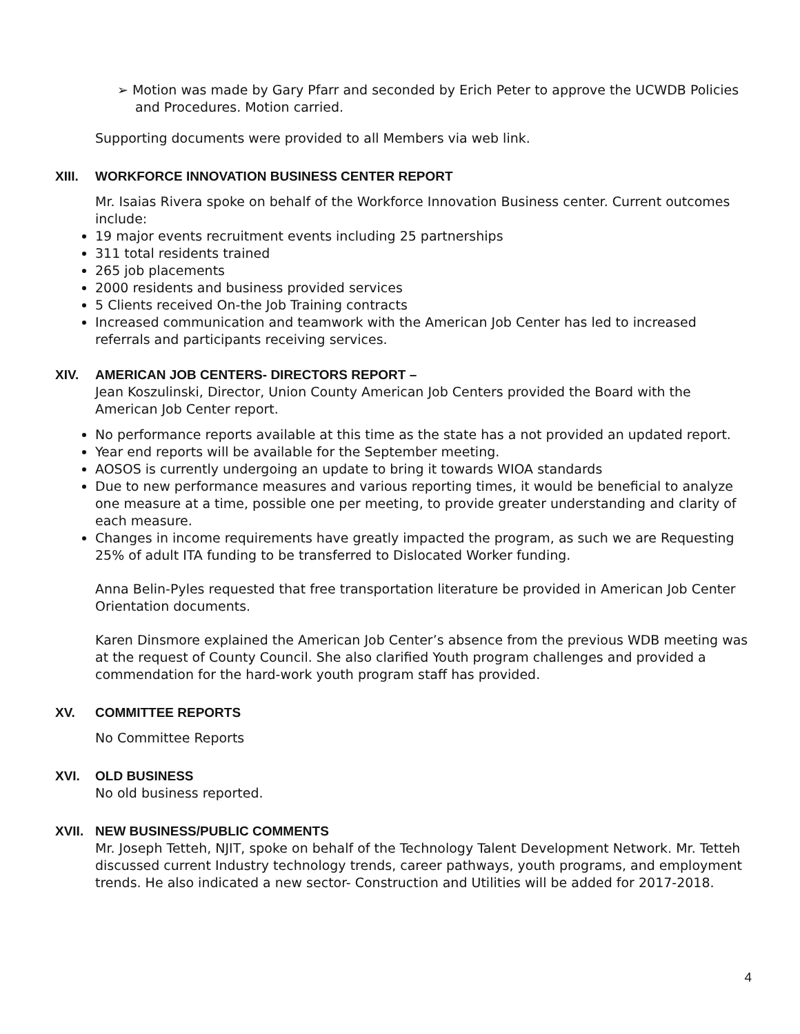➢ Motion was made by Gary Pfarr and seconded by Erich Peter to approve the UCWDB Policies and Procedures. Motion carried.
Supporting documents were provided to all Members via web link.
XIII. WORKFORCE INNOVATION BUSINESS CENTER REPORT
Mr. Isaias Rivera spoke on behalf of the Workforce Innovation Business center. Current outcomes include:
19 major events recruitment events including 25 partnerships
311 total residents trained
265 job placements
2000 residents and business provided services
5 Clients received On-the Job Training contracts
Increased communication and teamwork with the American Job Center has led to increased referrals and participants receiving services.
XIV. AMERICAN JOB CENTERS- DIRECTORS REPORT –
Jean Koszulinski, Director, Union County American Job Centers provided the Board with the American Job Center report.
No performance reports available at this time as the state has a not provided an updated report.
Year end reports will be available for the September meeting.
AOSOS is currently undergoing an update to bring it towards WIOA standards
Due to new performance measures and various reporting times, it would be beneficial to analyze one measure at a time, possible one per meeting, to provide greater understanding and clarity of each measure.
Changes in income requirements have greatly impacted the program, as such we are Requesting 25% of adult ITA funding to be transferred to Dislocated Worker funding.
Anna Belin-Pyles requested that free transportation literature be provided in American Job Center Orientation documents.
Karen Dinsmore explained the American Job Center’s absence from the previous WDB meeting was at the request of County Council. She also clarified Youth program challenges and provided a commendation for the hard-work youth program staff has provided.
XV. COMMITTEE REPORTS
No Committee Reports
XVI. OLD BUSINESS
No old business reported.
XVII. NEW BUSINESS/PUBLIC COMMENTS
Mr. Joseph Tetteh, NJIT, spoke on behalf of the Technology Talent Development Network. Mr. Tetteh discussed current Industry technology trends, career pathways, youth programs, and employment trends. He also indicated a new sector- Construction and Utilities will be added for 2017-2018.
4